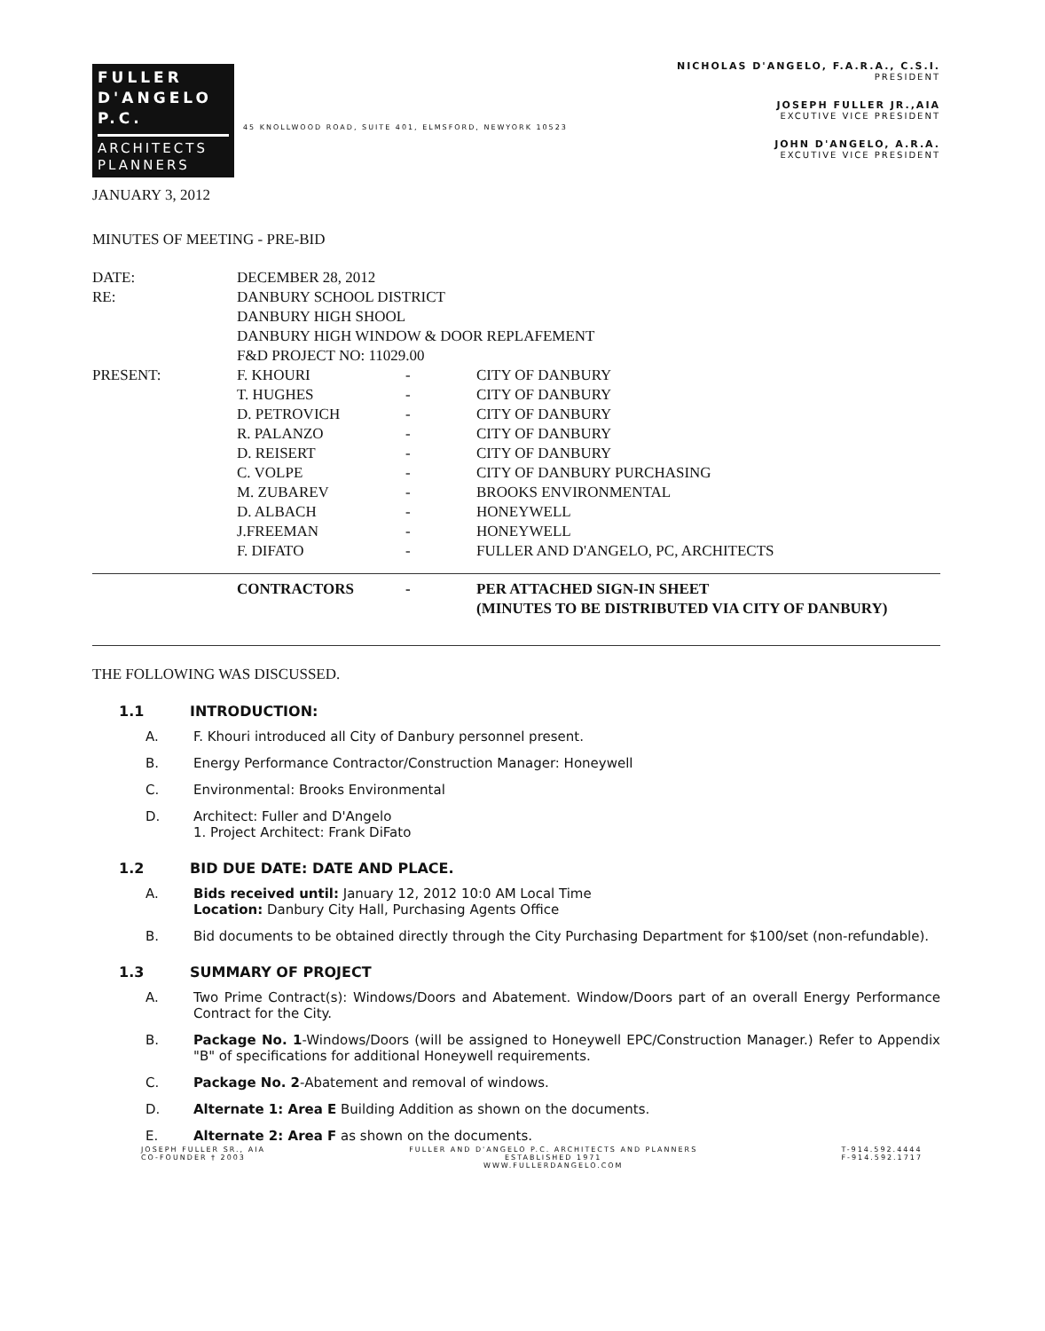FULLER
D'ANGELO
P.C.
ARCHITECTS
PLANNERS
45 KNOLLWOOD ROAD, SUITE 401, ELMSFORD, NEWYORK 10523
NICHOLAS D'ANGELO, F.A.R.A., C.S.I.
PRESIDENT
JOSEPH FULLER JR.,AIA
EXCUTIVE VICE PRESIDENT
JOHN D'ANGELO, A.R.A.
EXCUTIVE VICE PRESIDENT
JANUARY 3, 2012
MINUTES OF MEETING - PRE-BID
| DATE: | DECEMBER 28, 2012 | | |
| RE: | DANBURY SCHOOL DISTRICT DANBURY HIGH SHOOL DANBURY HIGH WINDOW & DOOR REPLAFEMENT F&D PROJECT NO: 11029.00 | | |
| PRESENT: | F. KHOURI | - | CITY OF DANBURY |
| | T. HUGHES | - | CITY OF DANBURY |
| | D. PETROVICH | - | CITY OF DANBURY |
| | R. PALANZO | - | CITY OF DANBURY |
| | D. REISERT | - | CITY OF DANBURY |
| | C. VOLPE | - | CITY OF DANBURY PURCHASING |
| | M. ZUBAREV | - | BROOKS ENVIRONMENTAL |
| | D. ALBACH | - | HONEYWELL |
| | J.FREEMAN | - | HONEYWELL |
| | F. DIFATO | - | FULLER AND D'ANGELO, PC, ARCHITECTS |
| | CONTRACTORS | - | PER ATTACHED SIGN-IN SHEET (MINUTES TO BE DISTRIBUTED VIA CITY OF DANBURY) |
THE FOLLOWING WAS DISCUSSED.
1.1 INTRODUCTION:
A. F. Khouri introduced all City of Danbury personnel present.
B. Energy Performance Contractor/Construction Manager: Honeywell
C. Environmental: Brooks Environmental
D. Architect: Fuller and D'Angelo
1. Project Architect: Frank DiFato
1.2 BID DUE DATE: DATE AND PLACE.
A. Bids received until: January 12, 2012 10:0 AM Local Time
Location: Danbury City Hall, Purchasing Agents Office
B. Bid documents to be obtained directly through the City Purchasing Department for $100/set (non-refundable).
1.3 SUMMARY OF PROJECT
A. Two Prime Contract(s): Windows/Doors and Abatement. Window/Doors part of an overall Energy Performance Contract for the City.
B. Package No. 1-Windows/Doors (will be assigned to Honeywell EPC/Construction Manager.) Refer to Appendix "B" of specifications for additional Honeywell requirements.
C. Package No. 2-Abatement and removal of windows.
D. Alternate 1: Area E Building Addition as shown on the documents.
E. Alternate 2: Area F as shown on the documents.
JOSEPH FULLER SR., AIA
CO-FOUNDER † 2003
FULLER AND D'ANGELO P.C. ARCHITECTS AND PLANNERS
ESTABLISHED 1971
WWW.FULLERDANGELO.COM
T-914.592.4444
F-914.592.1717